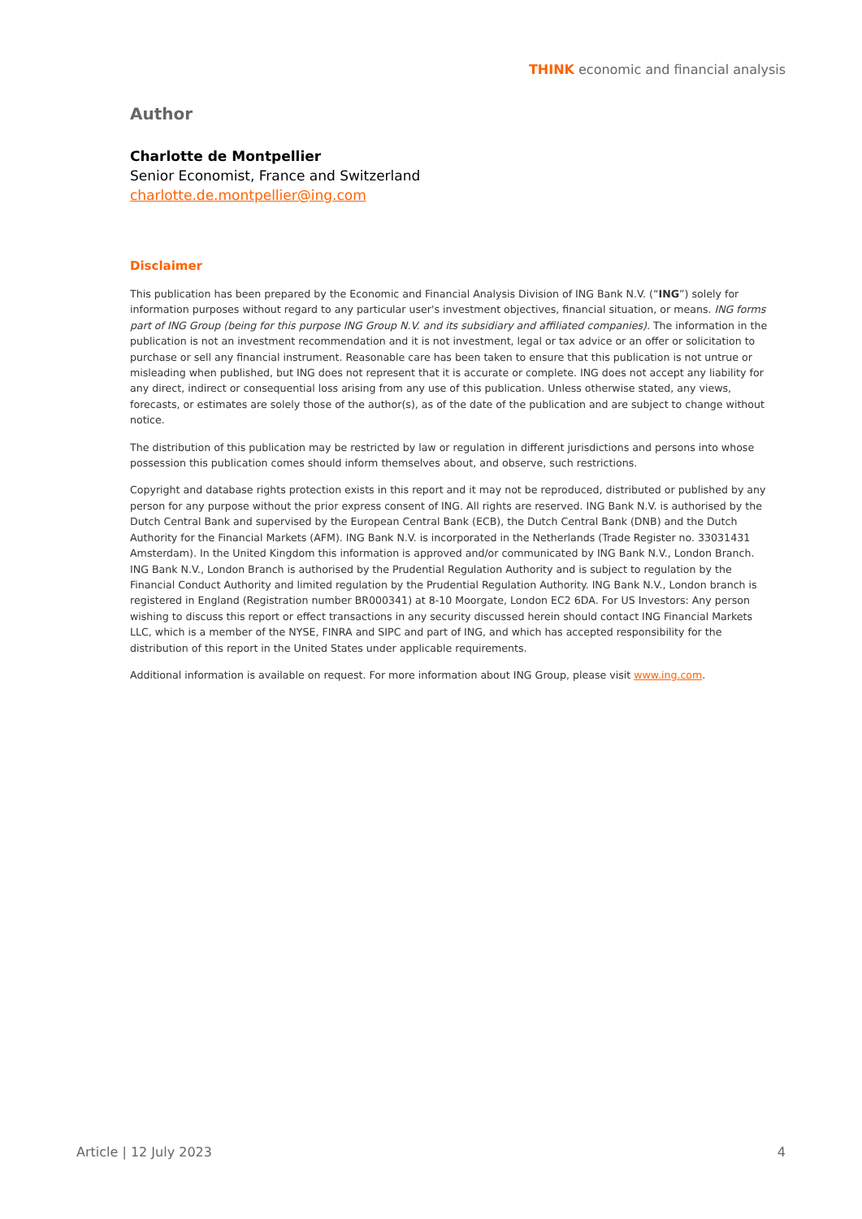THINK economic and financial analysis
Author
Charlotte de Montpellier
Senior Economist, France and Switzerland
charlotte.de.montpellier@ing.com
Disclaimer
This publication has been prepared by the Economic and Financial Analysis Division of ING Bank N.V. (“ING”) solely for information purposes without regard to any particular user's investment objectives, financial situation, or means. ING forms part of ING Group (being for this purpose ING Group N.V. and its subsidiary and affiliated companies). The information in the publication is not an investment recommendation and it is not investment, legal or tax advice or an offer or solicitation to purchase or sell any financial instrument. Reasonable care has been taken to ensure that this publication is not untrue or misleading when published, but ING does not represent that it is accurate or complete. ING does not accept any liability for any direct, indirect or consequential loss arising from any use of this publication. Unless otherwise stated, any views, forecasts, or estimates are solely those of the author(s), as of the date of the publication and are subject to change without notice.
The distribution of this publication may be restricted by law or regulation in different jurisdictions and persons into whose possession this publication comes should inform themselves about, and observe, such restrictions.
Copyright and database rights protection exists in this report and it may not be reproduced, distributed or published by any person for any purpose without the prior express consent of ING. All rights are reserved. ING Bank N.V. is authorised by the Dutch Central Bank and supervised by the European Central Bank (ECB), the Dutch Central Bank (DNB) and the Dutch Authority for the Financial Markets (AFM). ING Bank N.V. is incorporated in the Netherlands (Trade Register no. 33031431 Amsterdam). In the United Kingdom this information is approved and/or communicated by ING Bank N.V., London Branch. ING Bank N.V., London Branch is authorised by the Prudential Regulation Authority and is subject to regulation by the Financial Conduct Authority and limited regulation by the Prudential Regulation Authority. ING Bank N.V., London branch is registered in England (Registration number BR000341) at 8-10 Moorgate, London EC2 6DA. For US Investors: Any person wishing to discuss this report or effect transactions in any security discussed herein should contact ING Financial Markets LLC, which is a member of the NYSE, FINRA and SIPC and part of ING, and which has accepted responsibility for the distribution of this report in the United States under applicable requirements.
Additional information is available on request. For more information about ING Group, please visit www.ing.com.
Article | 12 July 2023 4